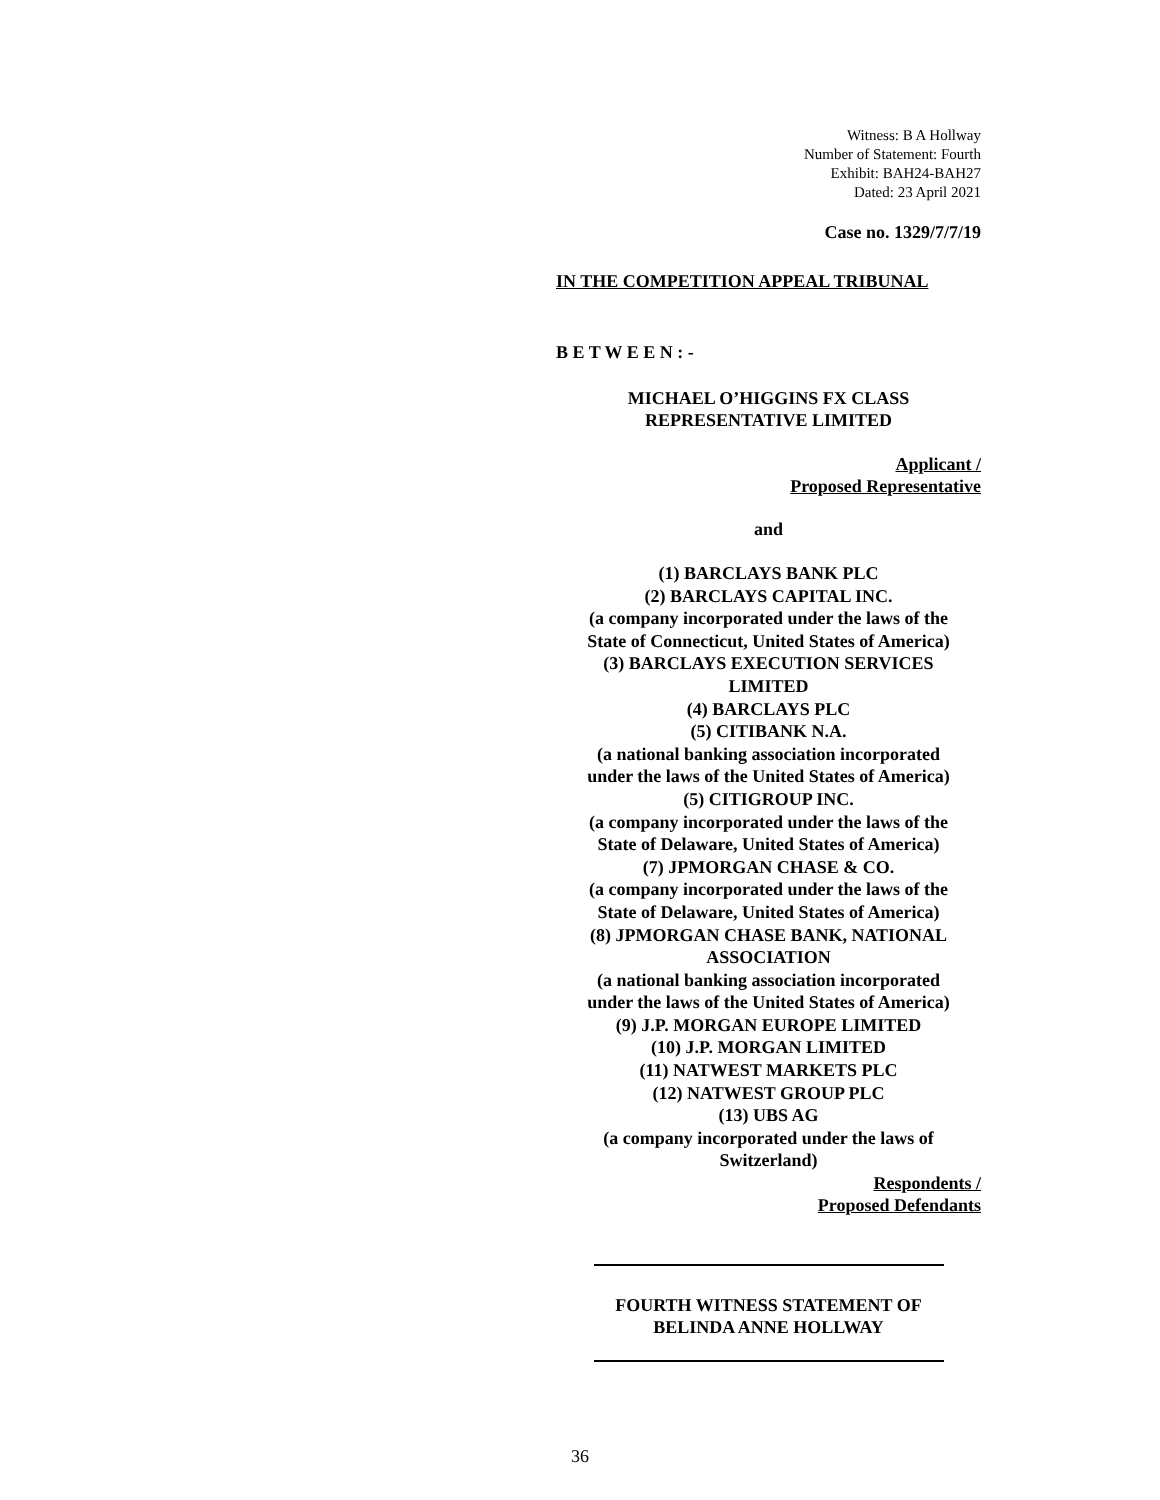Witness: B A Hollway
Number of Statement: Fourth
Exhibit: BAH24-BAH27
Dated: 23 April 2021
Case no. 1329/7/7/19
IN THE COMPETITION APPEAL TRIBUNAL
B E T W E E N : -
MICHAEL O’HIGGINS FX CLASS
REPRESENTATIVE LIMITED
Applicant /
Proposed Representative
and
(1) BARCLAYS BANK PLC
(2) BARCLAYS CAPITAL INC.
(a company incorporated under the laws of the
State of Connecticut, United States of America)
(3) BARCLAYS EXECUTION SERVICES
LIMITED
(4) BARCLAYS PLC
(5) CITIBANK N.A.
(a national banking association incorporated
under the laws of the United States of America)
(5) CITIGROUP INC.
(a company incorporated under the laws of the
State of Delaware, United States of America)
(7) JPMORGAN CHASE & CO.
(a company incorporated under the laws of the
State of Delaware, United States of America)
(8) JPMORGAN CHASE BANK, NATIONAL
ASSOCIATION
(a national banking association incorporated
under the laws of the United States of America)
(9) J.P. MORGAN EUROPE LIMITED
(10) J.P. MORGAN LIMITED
(11) NATWEST MARKETS PLC
(12) NATWEST GROUP PLC
(13) UBS AG
(a company incorporated under the laws of
Switzerland)
Respondents /
Proposed Defendants
FOURTH WITNESS STATEMENT OF
BELINDA ANNE HOLLWAY
36